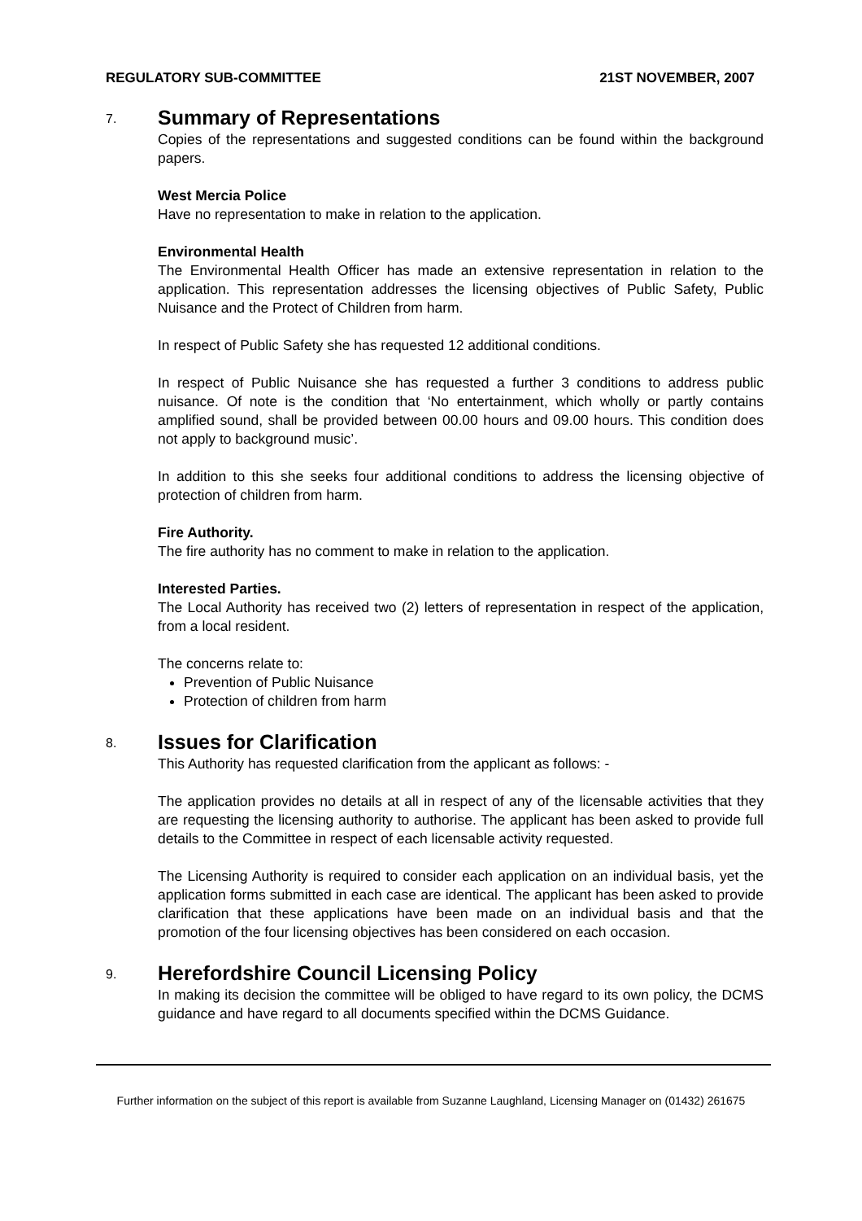REGULATORY SUB-COMMITTEE 21ST NOVEMBER, 2007
7.
Summary of Representations
Copies of the representations and suggested conditions can be found within the background papers.
West Mercia Police
Have no representation to make in relation to the application.
Environmental Health
The Environmental Health Officer has made an extensive representation in relation to the application. This representation addresses the licensing objectives of Public Safety, Public Nuisance and the Protect of Children from harm.
In respect of Public Safety she has requested 12 additional conditions.
In respect of Public Nuisance she has requested a further 3 conditions to address public nuisance. Of note is the condition that ‘No entertainment, which wholly or partly contains amplified sound, shall be provided between 00.00 hours and 09.00 hours. This condition does not apply to background music’.
In addition to this she seeks four additional conditions to address the licensing objective of protection of children from harm.
Fire Authority.
The fire authority has no comment to make in relation to the application.
Interested Parties.
The Local Authority has received two (2) letters of representation in respect of the application, from a local resident.
The concerns relate to:
Prevention of Public Nuisance
Protection of children from harm
8.
Issues for Clarification
This Authority has requested clarification from the applicant as follows: -
The application provides no details at all in respect of any of the licensable activities that they are requesting the licensing authority to authorise. The applicant has been asked to provide full details to the Committee in respect of each licensable activity requested.
The Licensing Authority is required to consider each application on an individual basis, yet the application forms submitted in each case are identical. The applicant has been asked to provide clarification that these applications have been made on an individual basis and that the promotion of the four licensing objectives has been considered on each occasion.
9.
Herefordshire Council Licensing Policy
In making its decision the committee will be obliged to have regard to its own policy, the DCMS guidance and have regard to all documents specified within the DCMS Guidance.
Further information on the subject of this report is available from Suzanne Laughland, Licensing Manager on (01432) 261675